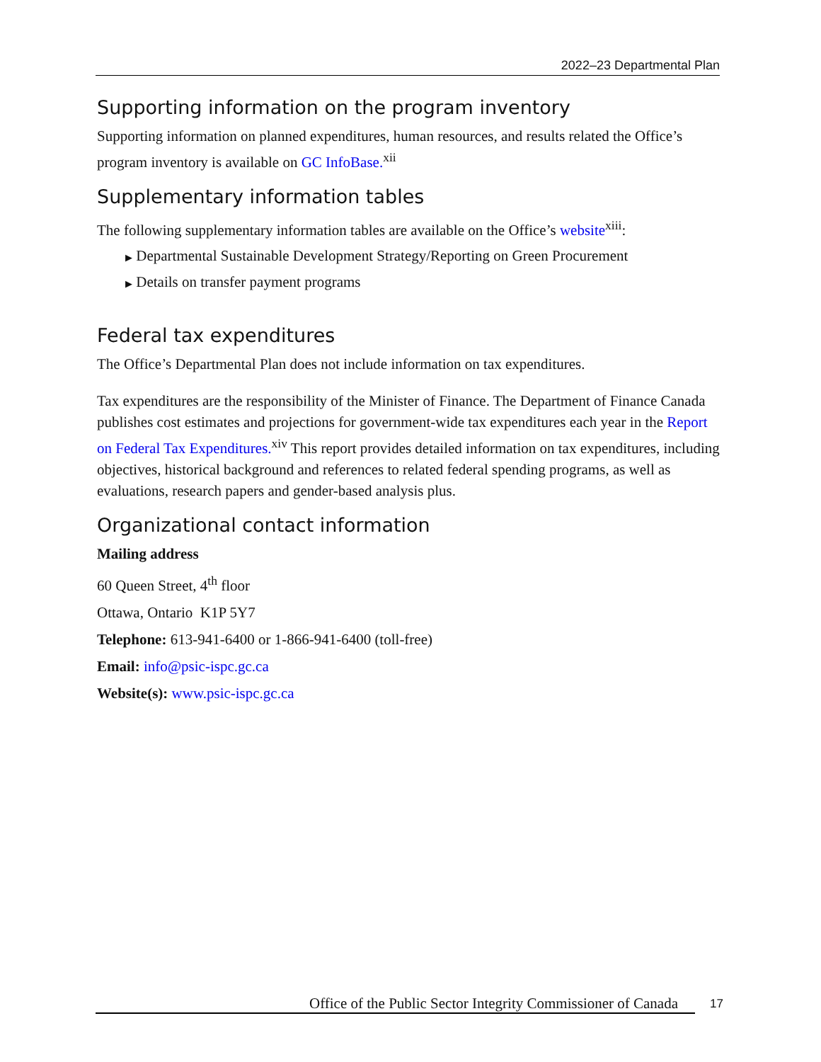2022–23 Departmental Plan
Supporting information on the program inventory
Supporting information on planned expenditures, human resources, and results related the Office’s program inventory is available on GC InfoBase.<sup>xii</sup>
Supplementary information tables
The following supplementary information tables are available on the Office’s website<sup>xiii</sup>:
▶ Departmental Sustainable Development Strategy/Reporting on Green Procurement
▶ Details on transfer payment programs
Federal tax expenditures
The Office’s Departmental Plan does not include information on tax expenditures.
Tax expenditures are the responsibility of the Minister of Finance. The Department of Finance Canada publishes cost estimates and projections for government-wide tax expenditures each year in the Report on Federal Tax Expenditures.<sup>xiv</sup> This report provides detailed information on tax expenditures, including objectives, historical background and references to related federal spending programs, as well as evaluations, research papers and gender-based analysis plus.
Organizational contact information
Mailing address
60 Queen Street, 4<sup>th</sup> floor
Ottawa, Ontario K1P 5Y7
Telephone: 613-941-6400 or 1-866-941-6400 (toll-free)
Email: info@psic-ispc.gc.ca
Website(s): www.psic-ispc.gc.ca
Office of the Public Sector Integrity Commissioner of Canada
17